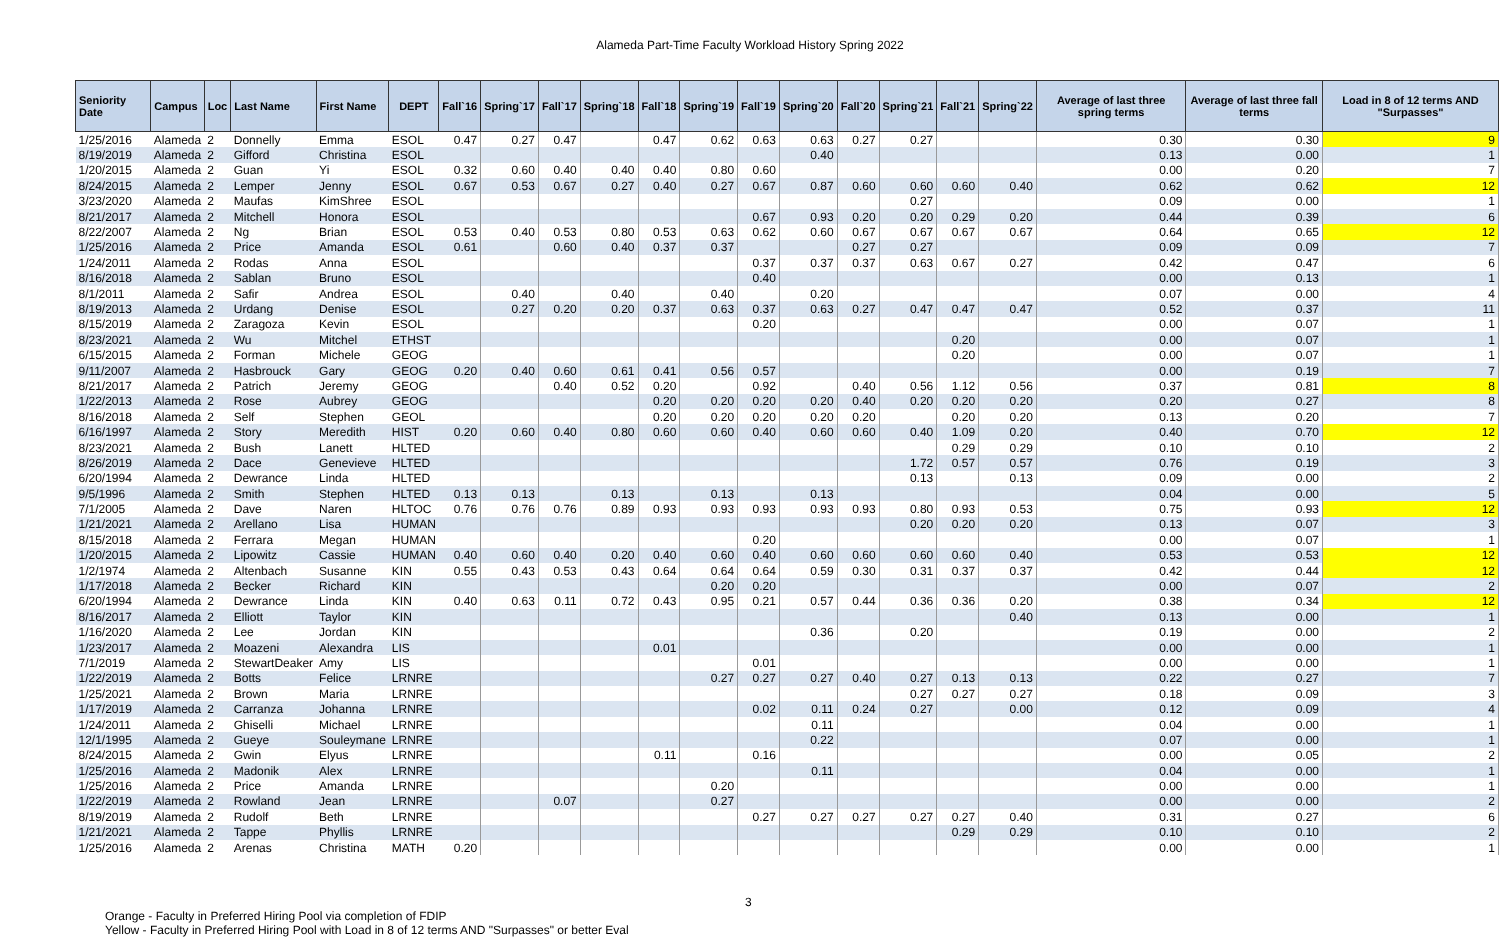Alameda Part-Time Faculty Workload History Spring 2022
| Seniority Date | Campus | Loc | Last Name | First Name | DEPT | Fall`16 | Spring`17 | Fall`17 | Spring`18 | Fall`18 | Spring`19 | Fall`19 | Spring`20 | Fall`20 | Spring`21 | Fall`21 | Spring`22 | Average of last three spring terms | Average of last three fall terms | Load in 8 of 12 terms AND "Surpasses" |
| --- | --- | --- | --- | --- | --- | --- | --- | --- | --- | --- | --- | --- | --- | --- | --- | --- | --- | --- | --- | --- |
| 1/25/2016 | Alameda | 2 | Donnelly | Emma | ESOL | 0.47 | 0.27 | 0.47 | | 0.47 | 0.62 | 0.63 | 0.63 | 0.27 | 0.27 | | | 0.30 | 0.30 | 9 |
| 8/19/2019 | Alameda | 2 | Gifford | Christina | ESOL | | | | | | | | 0.40 | | | | | 0.13 | 0.00 | 1 |
| 1/20/2015 | Alameda | 2 | Guan | Yi | ESOL | 0.32 | 0.60 | 0.40 | 0.40 | 0.40 | 0.80 | 0.60 | | | | | | 0.00 | 0.20 | 7 |
| 8/24/2015 | Alameda | 2 | Lemper | Jenny | ESOL | 0.67 | 0.53 | 0.67 | 0.27 | 0.40 | 0.27 | 0.67 | 0.87 | 0.60 | 0.60 | 0.60 | 0.40 | 0.62 | 0.62 | 12 |
| 3/23/2020 | Alameda | 2 | Maufas | KimShree | ESOL | | | | | | | | | | 0.27 | | | 0.09 | 0.00 | 1 |
| 8/21/2017 | Alameda | 2 | Mitchell | Honora | ESOL | | | | | | | 0.67 | 0.93 | 0.20 | 0.20 | 0.29 | 0.20 | 0.44 | 0.39 | 6 |
| 8/22/2007 | Alameda | 2 | Ng | Brian | ESOL | 0.53 | 0.40 | 0.53 | 0.80 | 0.53 | 0.63 | 0.62 | 0.60 | 0.67 | 0.67 | 0.67 | 0.67 | 0.64 | 0.65 | 12 |
| 1/25/2016 | Alameda | 2 | Price | Amanda | ESOL | 0.61 | | 0.60 | 0.40 | 0.37 | 0.37 | | | 0.27 | 0.27 | | | 0.09 | 0.09 | 7 |
| 1/24/2011 | Alameda | 2 | Rodas | Anna | ESOL | | | | | | | 0.37 | 0.37 | 0.37 | 0.63 | 0.67 | 0.27 | 0.42 | 0.47 | 6 |
| 8/16/2018 | Alameda | 2 | Sablan | Bruno | ESOL | | | | | | | 0.40 | | | | | | 0.00 | 0.13 | 1 |
| 8/1/2011 | Alameda | 2 | Safir | Andrea | ESOL | | 0.40 | | 0.40 | | 0.40 | | 0.20 | | | | | 0.07 | 0.00 | 4 |
| 8/19/2013 | Alameda | 2 | Urdang | Denise | ESOL | | 0.27 | 0.20 | 0.20 | 0.37 | 0.63 | 0.37 | 0.63 | 0.27 | 0.47 | 0.47 | 0.47 | 0.52 | 0.37 | 11 |
| 8/15/2019 | Alameda | 2 | Zaragoza | Kevin | ESOL | | | | | | | 0.20 | | | | | | 0.00 | 0.07 | 1 |
| 8/23/2021 | Alameda | 2 | Wu | Mitchel | ETHST | | | | | | | | | | | 0.20 | | 0.00 | 0.07 | 1 |
| 6/15/2015 | Alameda | 2 | Forman | Michele | GEOG | | | | | | | | | | | 0.20 | | 0.00 | 0.07 | 1 |
| 9/11/2007 | Alameda | 2 | Hasbrouck | Gary | GEOG | 0.20 | 0.40 | 0.60 | 0.61 | 0.41 | 0.56 | 0.57 | | | | | | 0.00 | 0.19 | 7 |
| 8/21/2017 | Alameda | 2 | Patrich | Jeremy | GEOG | | | 0.40 | 0.52 | 0.20 | | 0.92 | | 0.40 | 0.56 | 1.12 | 0.56 | 0.37 | 0.81 | 8 |
| 1/22/2013 | Alameda | 2 | Rose | Aubrey | GEOG | | | | | 0.20 | 0.20 | 0.20 | 0.20 | 0.40 | 0.20 | 0.20 | 0.20 | 0.20 | 0.27 | 8 |
| 8/16/2018 | Alameda | 2 | Self | Stephen | GEOL | | | | | 0.20 | 0.20 | 0.20 | 0.20 | 0.20 | | 0.20 | 0.20 | 0.13 | 0.20 | 7 |
| 6/16/1997 | Alameda | 2 | Story | Meredith | HIST | 0.20 | 0.60 | 0.40 | 0.80 | 0.60 | 0.60 | 0.40 | 0.60 | 0.60 | 0.40 | 1.09 | 0.20 | 0.40 | 0.70 | 12 |
| 8/23/2021 | Alameda | 2 | Bush | Lanett | HLTED | | | | | | | | | | | 0.29 | 0.29 | 0.10 | 0.10 | 2 |
| 8/26/2019 | Alameda | 2 | Dace | Genevieve | HLTED | | | | | | | | | | 1.72 | 0.57 | 0.57 | 0.76 | 0.19 | 3 |
| 6/20/1994 | Alameda | 2 | Dewrance | Linda | HLTED | | | | | | | | | | 0.13 | | 0.13 | 0.09 | 0.00 | 2 |
| 9/5/1996 | Alameda | 2 | Smith | Stephen | HLTED | 0.13 | 0.13 | | 0.13 | | 0.13 | | 0.13 | | | | | 0.04 | 0.00 | 5 |
| 7/1/2005 | Alameda | 2 | Dave | Naren | HLTOC | 0.76 | 0.76 | 0.76 | 0.89 | 0.93 | 0.93 | 0.93 | 0.93 | 0.93 | 0.80 | 0.93 | 0.53 | 0.75 | 0.93 | 12 |
| 1/21/2021 | Alameda | 2 | Arellano | Lisa | HUMAN | | | | | | | | | | 0.20 | 0.20 | 0.20 | 0.13 | 0.07 | 3 |
| 8/15/2018 | Alameda | 2 | Ferrara | Megan | HUMAN | | | | | | | 0.20 | | | | | | 0.00 | 0.07 | 1 |
| 1/20/2015 | Alameda | 2 | Lipowitz | Cassie | HUMAN | 0.40 | 0.60 | 0.40 | 0.20 | 0.40 | 0.60 | 0.40 | 0.60 | 0.60 | 0.60 | 0.60 | 0.40 | 0.53 | 0.53 | 12 |
| 1/2/1974 | Alameda | 2 | Altenbach | Susanne | KIN | 0.55 | 0.43 | 0.53 | 0.43 | 0.64 | 0.64 | 0.64 | 0.59 | 0.30 | 0.31 | 0.37 | 0.37 | 0.42 | 0.44 | 12 |
| 1/17/2018 | Alameda | 2 | Becker | Richard | KIN | | | | | | 0.20 | 0.20 | | | | | | 0.00 | 0.07 | 2 |
| 6/20/1994 | Alameda | 2 | Dewrance | Linda | KIN | 0.40 | 0.63 | 0.11 | 0.72 | 0.43 | 0.95 | 0.21 | 0.57 | 0.44 | 0.36 | 0.36 | 0.20 | 0.38 | 0.34 | 12 |
| 8/16/2017 | Alameda | 2 | Elliott | Taylor | KIN | | | | | | | | | | | | 0.40 | 0.13 | 0.00 | 1 |
| 1/16/2020 | Alameda | 2 | Lee | Jordan | KIN | | | | | | | | 0.36 | | 0.20 | | | 0.19 | 0.00 | 2 |
| 1/23/2017 | Alameda | 2 | Moazeni | Alexandra | LIS | | | | | 0.01 | | | | | | | | 0.00 | 0.00 | 1 |
| 7/1/2019 | Alameda | 2 | StewartDeaker | Amy | LIS | | | | | | | 0.01 | | | | | | 0.00 | 0.00 | 1 |
| 1/22/2019 | Alameda | 2 | Botts | Felice | LRNRE | | | | | | 0.27 | 0.27 | 0.27 | 0.40 | 0.27 | 0.13 | 0.13 | 0.22 | 0.27 | 7 |
| 1/25/2021 | Alameda | 2 | Brown | Maria | LRNRE | | | | | | | | | | 0.27 | 0.27 | 0.27 | 0.18 | 0.09 | 3 |
| 1/17/2019 | Alameda | 2 | Carranza | Johanna | LRNRE | | | | | | | 0.02 | 0.11 | 0.24 | 0.27 | | 0.00 | 0.12 | 0.09 | 4 |
| 1/24/2011 | Alameda | 2 | Ghiselli | Michael | LRNRE | | | | | | | | 0.11 | | | | | 0.04 | 0.00 | 1 |
| 12/1/1995 | Alameda | 2 | Gueye | Souleymane | LRNRE | | | | | | | | 0.22 | | | | | 0.07 | 0.00 | 1 |
| 8/24/2015 | Alameda | 2 | Gwin | Elyus | LRNRE | | | | | 0.11 | | 0.16 | | | | | | 0.00 | 0.05 | 2 |
| 1/25/2016 | Alameda | 2 | Madonik | Alex | LRNRE | | | | | | | | 0.11 | | | | | 0.04 | 0.00 | 1 |
| 1/25/2016 | Alameda | 2 | Price | Amanda | LRNRE | | | | | | 0.20 | | | | | | | 0.00 | 0.00 | 1 |
| 1/22/2019 | Alameda | 2 | Rowland | Jean | LRNRE | | | 0.07 | | | 0.27 | | | | | | | 0.00 | 0.00 | 2 |
| 8/19/2019 | Alameda | 2 | Rudolf | Beth | LRNRE | | | | | | | 0.27 | 0.27 | 0.27 | 0.27 | 0.27 | 0.40 | 0.31 | 0.27 | 6 |
| 1/21/2021 | Alameda | 2 | Tappe | Phyllis | LRNRE | | | | | | | | | | | 0.29 | 0.29 | 0.10 | 0.10 | 2 |
| 1/25/2016 | Alameda | 2 | Arenas | Christina | MATH | 0.20 | | | | | | | | | | | | 0.00 | 0.00 | 1 |
Orange - Faculty in Preferred Hiring Pool via completion of FDIP
Yellow - Faculty in Preferred Hiring Pool with Load in 8 of 12 terms AND "Surpasses" or better Eval
3